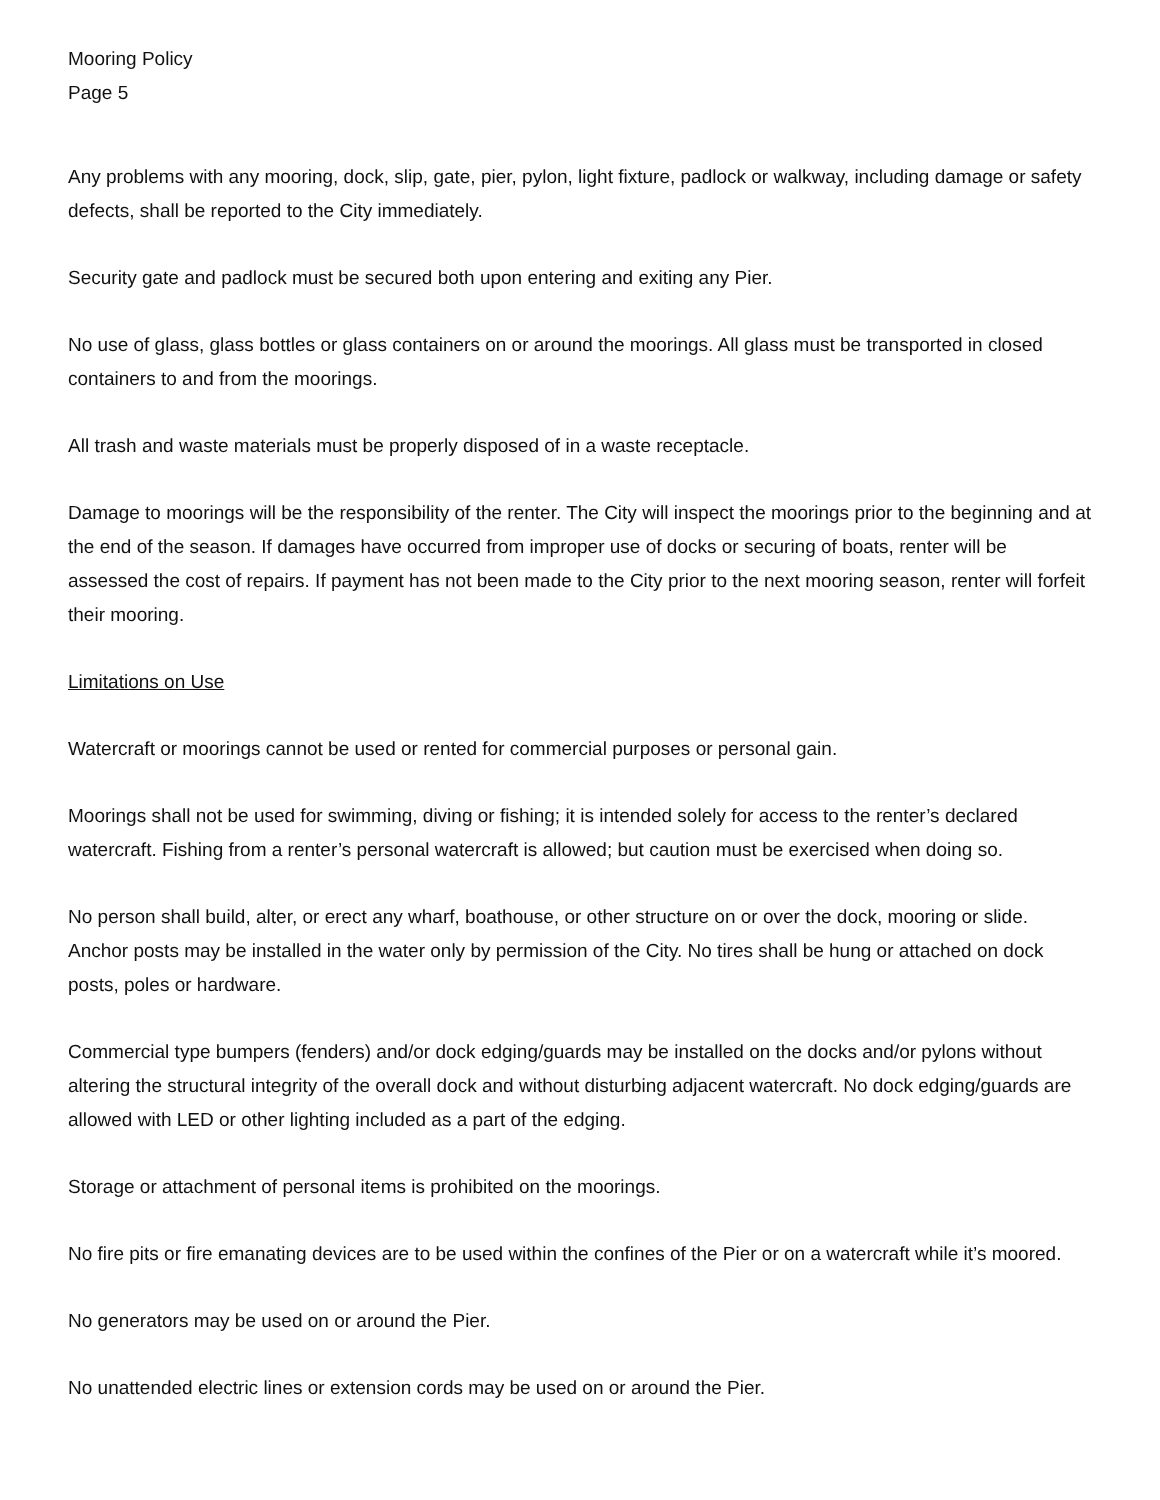Mooring Policy
Page 5
Any problems with any mooring, dock, slip, gate, pier, pylon, light fixture, padlock or walkway, including damage or safety defects, shall be reported to the City immediately.
Security gate and padlock must be secured both upon entering and exiting any Pier.
No use of glass, glass bottles or glass containers on or around the moorings. All glass must be transported in closed containers to and from the moorings.
All trash and waste materials must be properly disposed of in a waste receptacle.
Damage to moorings will be the responsibility of the renter. The City will inspect the moorings prior to the beginning and at the end of the season. If damages have occurred from improper use of docks or securing of boats, renter will be assessed the cost of repairs. If payment has not been made to the City prior to the next mooring season, renter will forfeit their mooring.
Limitations on Use
Watercraft or moorings cannot be used or rented for commercial purposes or personal gain.
Moorings shall not be used for swimming, diving or fishing; it is intended solely for access to the renter’s declared watercraft. Fishing from a renter’s personal watercraft is allowed; but caution must be exercised when doing so.
No person shall build, alter, or erect any wharf, boathouse, or other structure on or over the dock, mooring or slide. Anchor posts may be installed in the water only by permission of the City. No tires shall be hung or attached on dock posts, poles or hardware.
Commercial type bumpers (fenders) and/or dock edging/guards may be installed on the docks and/or pylons without altering the structural integrity of the overall dock and without disturbing adjacent watercraft. No dock edging/guards are allowed with LED or other lighting included as a part of the edging.
Storage or attachment of personal items is prohibited on the moorings.
No fire pits or fire emanating devices are to be used within the confines of the Pier or on a watercraft while it’s moored.
No generators may be used on or around the Pier.
No unattended electric lines or extension cords may be used on or around the Pier.